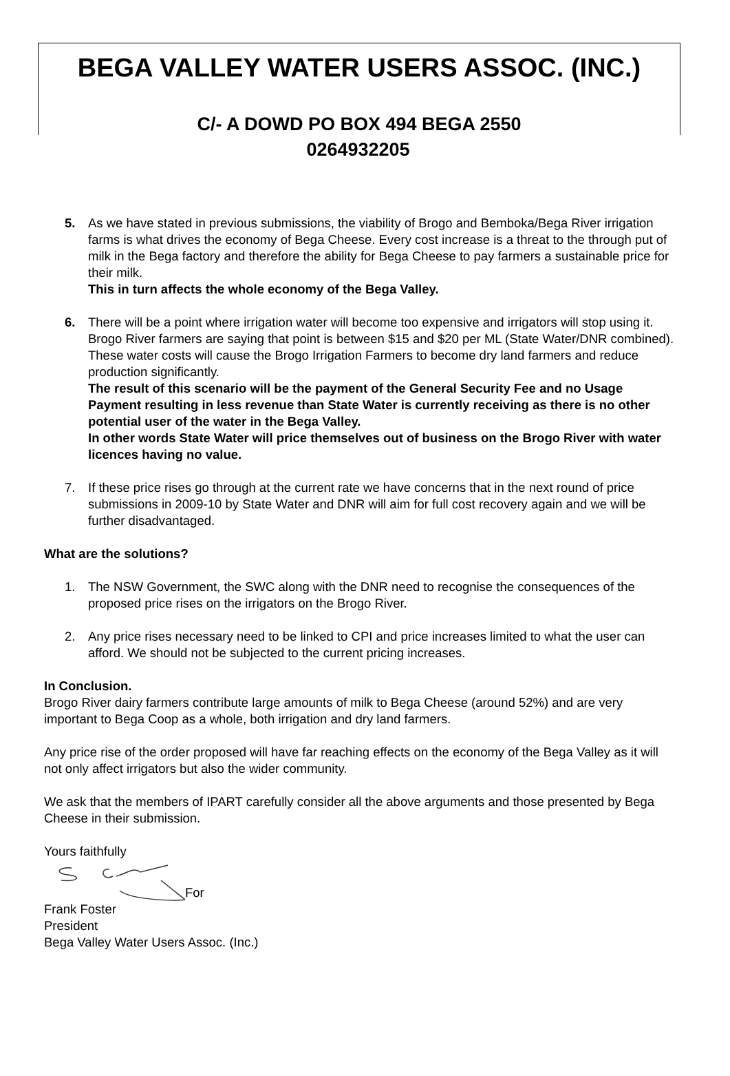BEGA VALLEY WATER USERS ASSOC. (INC.)
C/- A DOWD PO BOX 494 BEGA 2550
0264932205
5. As we have stated in previous submissions, the viability of Brogo and Bemboka/Bega River irrigation farms is what drives the economy of Bega Cheese. Every cost increase is a threat to the through put of milk in the Bega factory and therefore the ability for Bega Cheese to pay farmers a sustainable price for their milk.
This in turn affects the whole economy of the Bega Valley.
6. There will be a point where irrigation water will become too expensive and irrigators will stop using it. Brogo River farmers are saying that point is between $15 and $20 per ML (State Water/DNR combined). These water costs will cause the Brogo Irrigation Farmers to become dry land farmers and reduce production significantly.
The result of this scenario will be the payment of the General Security Fee and no Usage Payment resulting in less revenue than State Water is currently receiving as there is no other potential user of the water in the Bega Valley.
In other words State Water will price themselves out of business on the Brogo River with water licences having no value.
7. If these price rises go through at the current rate we have concerns that in the next round of price submissions in 2009-10 by State Water and DNR will aim for full cost recovery again and we will be further disadvantaged.
What are the solutions?
1. The NSW Government, the SWC along with the DNR need to recognise the consequences of the proposed price rises on the irrigators on the Brogo River.
2. Any price rises necessary need to be linked to CPI and price increases limited to what the user can afford. We should not be subjected to the current pricing increases.
In Conclusion.
Brogo River dairy farmers contribute large amounts of milk to Bega Cheese (around 52%) and are very important to Bega Coop as a whole, both irrigation and dry land farmers.
Any price rise of the order proposed will have far reaching effects on the economy of the Bega Valley as it will not only affect irrigators but also the wider community.
We ask that the members of IPART carefully consider all the above arguments and those presented by Bega Cheese in their submission.
Yours faithfully
For
Frank Foster
President
Bega Valley Water Users Assoc. (Inc.)